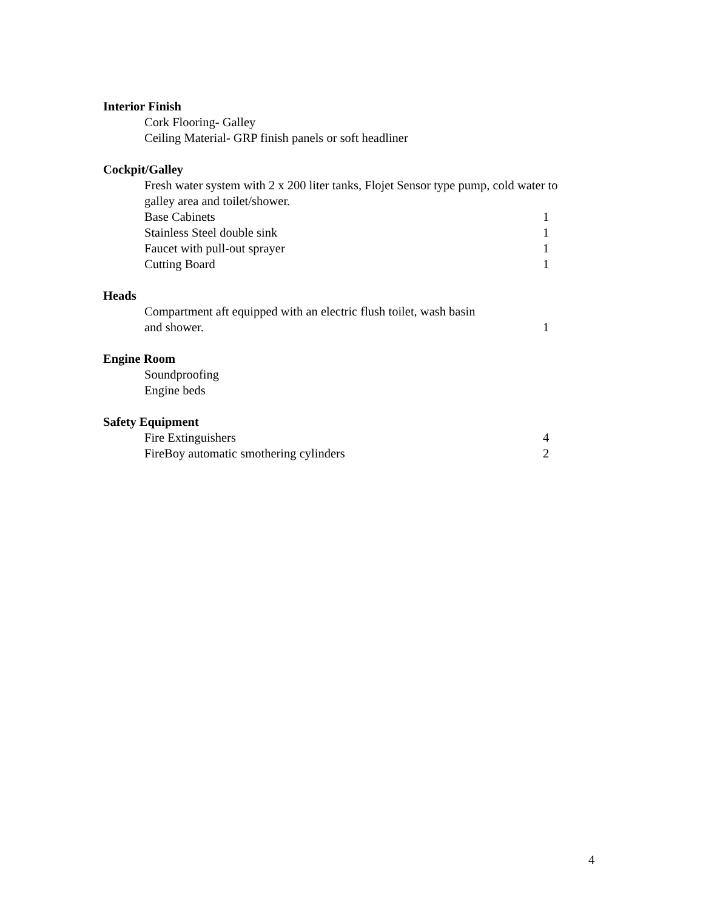Interior Finish
Cork Flooring- Galley
Ceiling Material- GRP finish panels or soft headliner
Cockpit/Galley
Fresh water system with 2 x 200 liter tanks, Flojet Sensor type pump, cold water to galley area and toilet/shower.
Base Cabinets 1
Stainless Steel double sink 1
Faucet with pull-out sprayer 1
Cutting Board 1
Heads
Compartment aft equipped with an electric flush toilet, wash basin
and shower. 1
Engine Room
Soundproofing
Engine beds
Safety Equipment
Fire Extinguishers 4
FireBoy automatic smothering cylinders 2
4